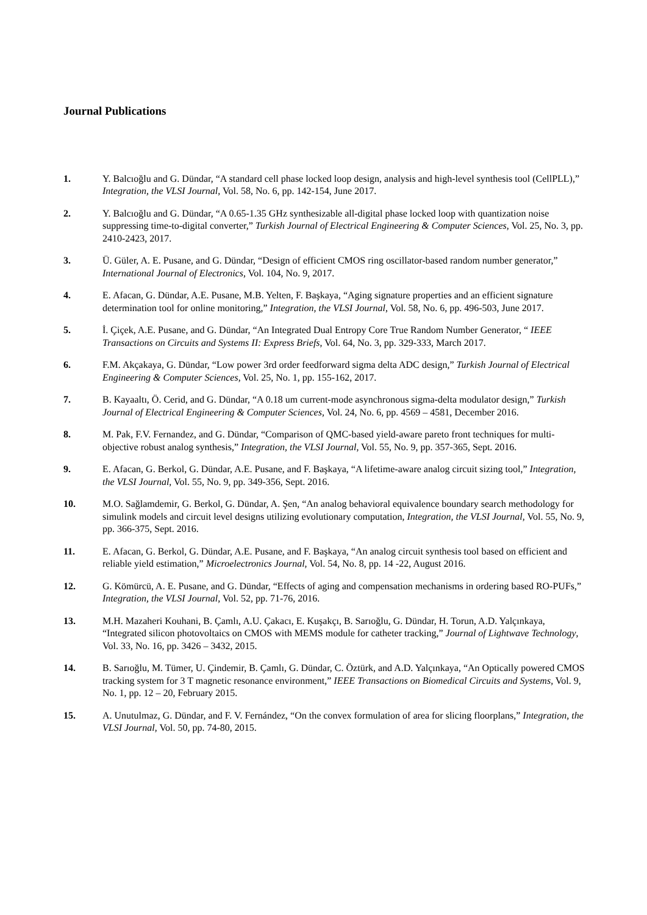Journal Publications
1. Y. Balcıoğlu and G. Dündar, “A standard cell phase locked loop design, analysis and high-level synthesis tool (CellPLL),” Integration, the VLSI Journal, Vol. 58, No. 6, pp. 142-154, June 2017.
2. Y. Balcıoğlu and G. Dündar, “A 0.65-1.35 GHz synthesizable all-digital phase locked loop with quantization noise suppressing time-to-digital converter,” Turkish Journal of Electrical Engineering & Computer Sciences, Vol. 25, No. 3, pp. 2410-2423, 2017.
3. Ü. Güler, A. E. Pusane, and G. Dündar, “Design of efficient CMOS ring oscillator-based random number generator,” International Journal of Electronics, Vol. 104, No. 9, 2017.
4. E. Afacan, G. Dündar, A.E. Pusane, M.B. Yelten, F. Başkaya, “Aging signature properties and an efficient signature determination tool for online monitoring,” Integration, the VLSI Journal, Vol. 58, No. 6, pp. 496-503, June 2017.
5. İ. Çiçek, A.E. Pusane, and G. Dündar, “An Integrated Dual Entropy Core True Random Number Generator, “ IEEE Transactions on Circuits and Systems II: Express Briefs, Vol. 64, No. 3, pp. 329-333, March 2017.
6. F.M. Akçakaya, G. Dündar, “Low power 3rd order feedforward sigma delta ADC design,” Turkish Journal of Electrical Engineering & Computer Sciences, Vol. 25, No. 1, pp. 155-162, 2017.
7. B. Kayaaltı, Ö. Cerid, and G. Dündar, “A 0.18 um current-mode asynchronous sigma-delta modulator design,” Turkish Journal of Electrical Engineering & Computer Sciences, Vol. 24, No. 6, pp. 4569 – 4581, December 2016.
8. M. Pak, F.V. Fernandez, and G. Dündar, “Comparison of QMC-based yield-aware pareto front techniques for multi-objective robust analog synthesis,” Integration, the VLSI Journal, Vol. 55, No. 9, pp. 357-365, Sept. 2016.
9. E. Afacan, G. Berkol, G. Dündar, A.E. Pusane, and F. Başkaya, “A lifetime-aware analog circuit sizing tool,” Integration, the VLSI Journal, Vol. 55, No. 9, pp. 349-356, Sept. 2016.
10. M.O. Sağlamdemir, G. Berkol, G. Dündar, A. Şen, “An analog behavioral equivalence boundary search methodology for simulink models and circuit level designs utilizing evolutionary computation, Integration, the VLSI Journal, Vol. 55, No. 9, pp. 366-375, Sept. 2016.
11. E. Afacan, G. Berkol, G. Dündar, A.E. Pusane, and F. Başkaya, “An analog circuit synthesis tool based on efficient and reliable yield estimation,” Microelectronics Journal, Vol. 54, No. 8, pp. 14 -22, August 2016.
12. G. Kömürcü, A. E. Pusane, and G. Dündar, “Effects of aging and compensation mechanisms in ordering based RO-PUFs,” Integration, the VLSI Journal, Vol. 52, pp. 71-76, 2016.
13. M.H. Mazaheri Kouhani, B. Çamlı, A.U. Çakacı, E. Kuşakçı, B. Sarıoğlu, G. Dündar, H. Torun, A.D. Yalçınkaya, “Integrated silicon photovoltaics on CMOS with MEMS module for catheter tracking,” Journal of Lightwave Technology, Vol. 33, No. 16, pp. 3426 – 3432, 2015.
14. B. Sarıoğlu, M. Tümer, U. Çindemir, B. Çamlı, G. Dündar, C. Öztürk, and A.D. Yalçınkaya, “An Optically powered CMOS tracking system for 3 T magnetic resonance environment,” IEEE Transactions on Biomedical Circuits and Systems, Vol. 9, No. 1, pp. 12 – 20, February 2015.
15. A. Unutulmaz, G. Dündar, and F. V. Fernández, “On the convex formulation of area for slicing floorplans,” Integration, the VLSI Journal, Vol. 50, pp. 74-80, 2015.